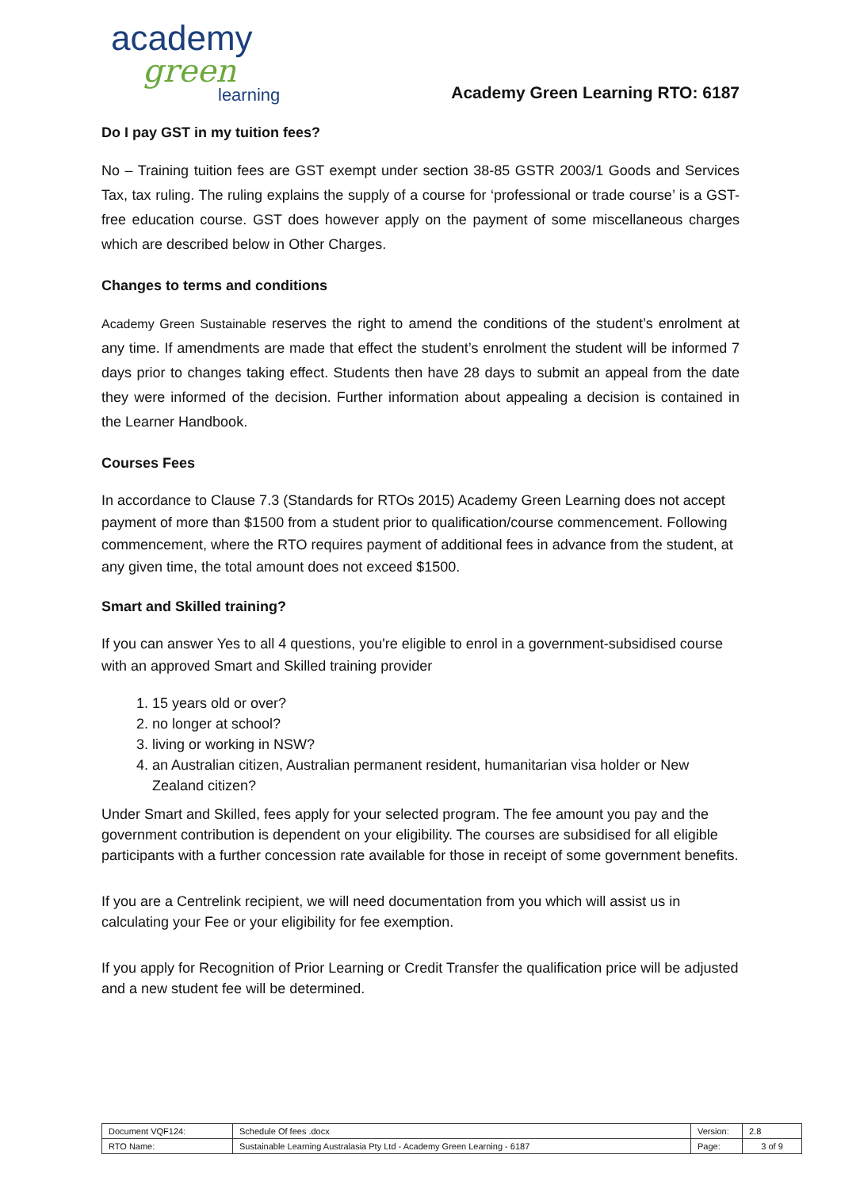academy
green
learning
Academy Green Learning RTO: 6187
Do I pay GST in my tuition fees?
No – Training tuition fees are GST exempt under section 38-85 GSTR 2003/1 Goods and Services Tax, tax ruling. The ruling explains the supply of a course for ‘professional or trade course’ is a GST-free education course. GST does however apply on the payment of some miscellaneous charges which are described below in Other Charges.
Changes to terms and conditions
Academy Green Sustainable reserves the right to amend the conditions of the student’s enrolment at any time. If amendments are made that effect the student’s enrolment the student will be informed 7 days prior to changes taking effect. Students then have 28 days to submit an appeal from the date they were informed of the decision. Further information about appealing a decision is contained in the Learner Handbook.
Courses Fees
In accordance to Clause 7.3 (Standards for RTOs 2015) Academy Green Learning does not accept payment of more than $1500 from a student prior to qualification/course commencement. Following commencement, where the RTO requires payment of additional fees in advance from the student, at any given time, the total amount does not exceed $1500.
Smart and Skilled training?
If you can answer Yes to all 4 questions, you're eligible to enrol in a government-subsidised course with an approved Smart and Skilled training provider
1. 15 years old or over?
2. no longer at school?
3. living or working in NSW?
4. an Australian citizen, Australian permanent resident, humanitarian visa holder or New Zealand citizen?
Under Smart and Skilled, fees apply for your selected program. The fee amount you pay and the government contribution is dependent on your eligibility. The courses are subsidised for all eligible participants with a further concession rate available for those in receipt of some government benefits.
If you are a Centrelink recipient, we will need documentation from you which will assist us in calculating your Fee or your eligibility for fee exemption.
If you apply for Recognition of Prior Learning or Credit Transfer the qualification price will be adjusted and a new student fee will be determined.
| Document VQF124: | Schedule Of fees .docx | Version: | 2.8 |
| RTO Name: | Sustainable Learning Australasia Pty Ltd - Academy Green Learning - 6187 | Page: | 3 of 9 |